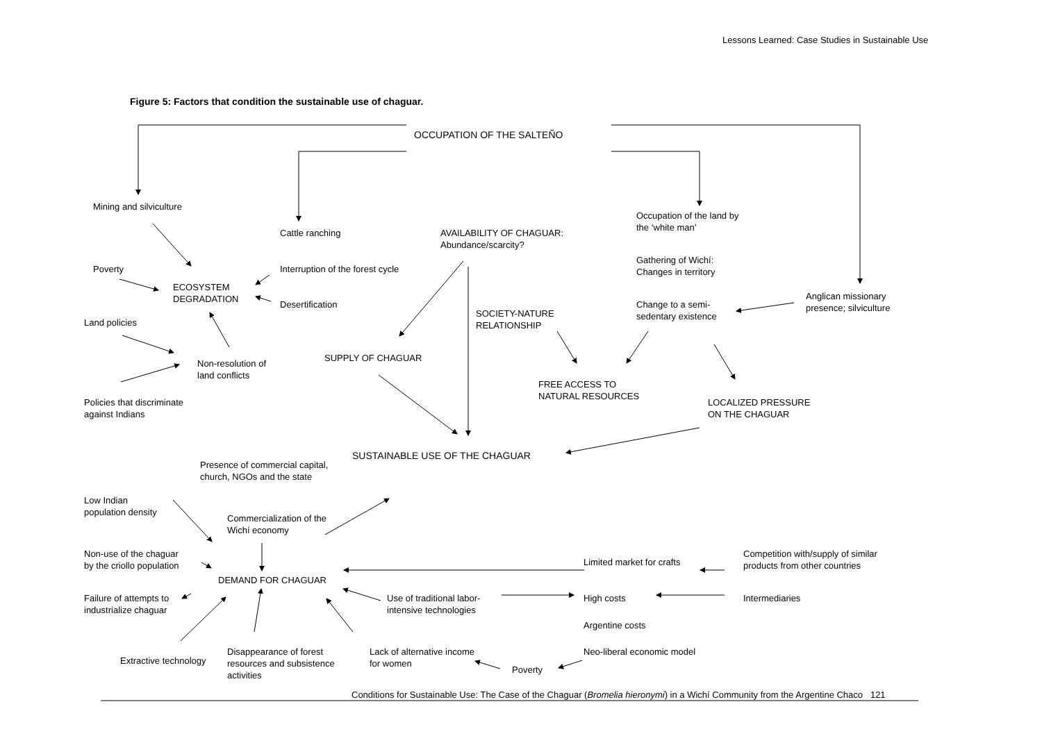Lessons Learned: Case Studies in Sustainable Use
Figure 5: Factors that condition the sustainable use of chaguar.
OCCUPATION OF THE SALTEÑO
Mining and silviculture
Cattle ranching
AVAILABILITY OF CHAGUAR:
Abundance/scarcity?
Occupation of the land by
the ‘white man’
Poverty
Interruption of the forest cycle
Gathering of Wichí:
Changes in territory
ECOSYSTEM
DEGRADATION
Desertification
SOCIETY-NATURE
RELATIONSHIP
Change to a semi-
sedentary existence
Anglican missionary
presence; silviculture
Land policies
SUPPLY OF CHAGUAR
Non-resolution of
land conflicts
FREE ACCESS TO
NATURAL RESOURCES
Policies that discriminate
against Indians
LOCALIZED PRESSURE
ON THE CHAGUAR
SUSTAINABLE USE OF THE CHAGUAR
Presence of commercial capital,
church, NGOs and the state
Low Indian
population density
Commercialization of the
Wichí economy
Non-use of the chaguar
by the criollo population
Limited market for crafts
Competition with/supply of similar
products from other countries
DEMAND FOR CHAGUAR
Failure of attempts to
industrialize chaguar
Use of traditional labor-
intensive technologies
High costs Intermediaries
Argentine costs
Disappearance of forest
resources and subsistence
activities
Lack of alternative income
for women
Neo-liberal economic model
Extractive technology
Poverty
Conditions for Sustainable Use: The Case of the Chaguar (Bromelia hieronymi) in a Wichí Community from the Argentine Chaco 121